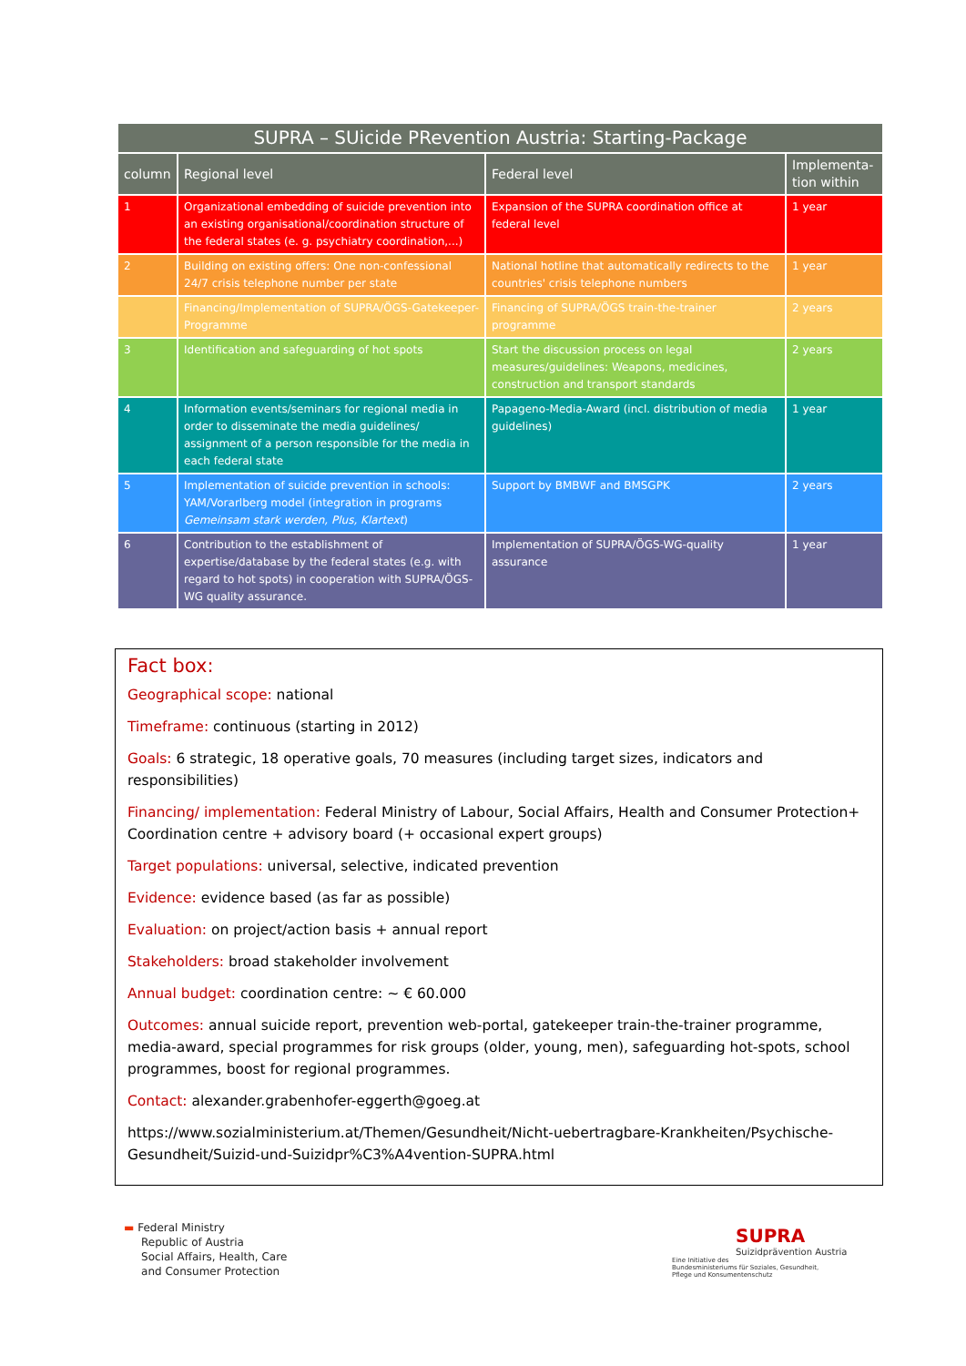| SUPRA – SUicide PRevention Austria: Starting-Package | | | |
| --- | --- | --- | --- |
| column | Regional level | Federal level | Implementa-tion within |
| 1 | Organizational embedding of suicide prevention into an existing organisational/coordination structure of the federal states (e. g. psychiatry coordination,...) | Expansion of the SUPRA coordination office at federal level | 1 year |
| 2 | Building on existing offers: One non-confessional 24/7 crisis telephone number per state | National hotline that automatically redirects to the countries' crisis telephone numbers | 1 year |
| | Financing/Implementation of SUPRA/ÖGS-Gatekeeper-Programme | Financing of SUPRA/ÖGS train-the-trainer programme | 2 years |
| 3 | Identification and safeguarding of hot spots | Start the discussion process on legal measures/guidelines: Weapons, medicines, construction and transport standards | 2 years |
| 4 | Information events/seminars for regional media in order to disseminate the media guidelines/ assignment of a person responsible for the media in each federal state | Papageno-Media-Award (incl. distribution of media guidelines) | 1 year |
| 5 | Implementation of suicide prevention in schools: YAM/Vorarlberg model (integration in programs Gemeinsam stark werden, Plus, Klartext ) | Support by BMBWF and BMSGPK | 2 years |
| 6 | Contribution to the establishment of expertise/database by the federal states (e.g. with regard to hot spots) in cooperation with SUPRA/ÖGS-WG quality assurance. | Implementation of SUPRA/ÖGS-WG-quality assurance | 1 year |
Fact box:
Geographical scope: national
Timeframe: continuous (starting in 2012)
Goals: 6 strategic, 18 operative goals, 70 measures (including target sizes, indicators and responsibilities)
Financing/ implementation: Federal Ministry of Labour, Social Affairs, Health and Consumer Protection+ Coordination centre + advisory board (+ occasional expert groups)
Target populations: universal, selective, indicated prevention
Evidence: evidence based (as far as possible)
Evaluation: on project/action basis + annual report
Stakeholders: broad stakeholder involvement
Annual budget: coordination centre: ~ € 60.000
Outcomes: annual suicide report, prevention web-portal, gatekeeper train-the-trainer programme, media-award, special programmes for risk groups (older, young, men), safeguarding hot-spots, school programmes, boost for regional programmes.
Contact: alexander.grabenhofer-eggerth@goeg.at
https://www.sozialministerium.at/Themen/Gesundheit/Nicht-uebertragbare-Krankheiten/Psychische-Gesundheit/Suizid-und-Suizidpr%C3%A4vention-SUPRA.html
▬ Federal Ministry
Republic of Austria
Social Affairs, Health, Care
and Consumer Protection
SUPRA
Suizidprävention Austria
Eine Initiative des
Bundesministeriums für Soziales, Gesundheit,
Pflege und Konsumentenschutz